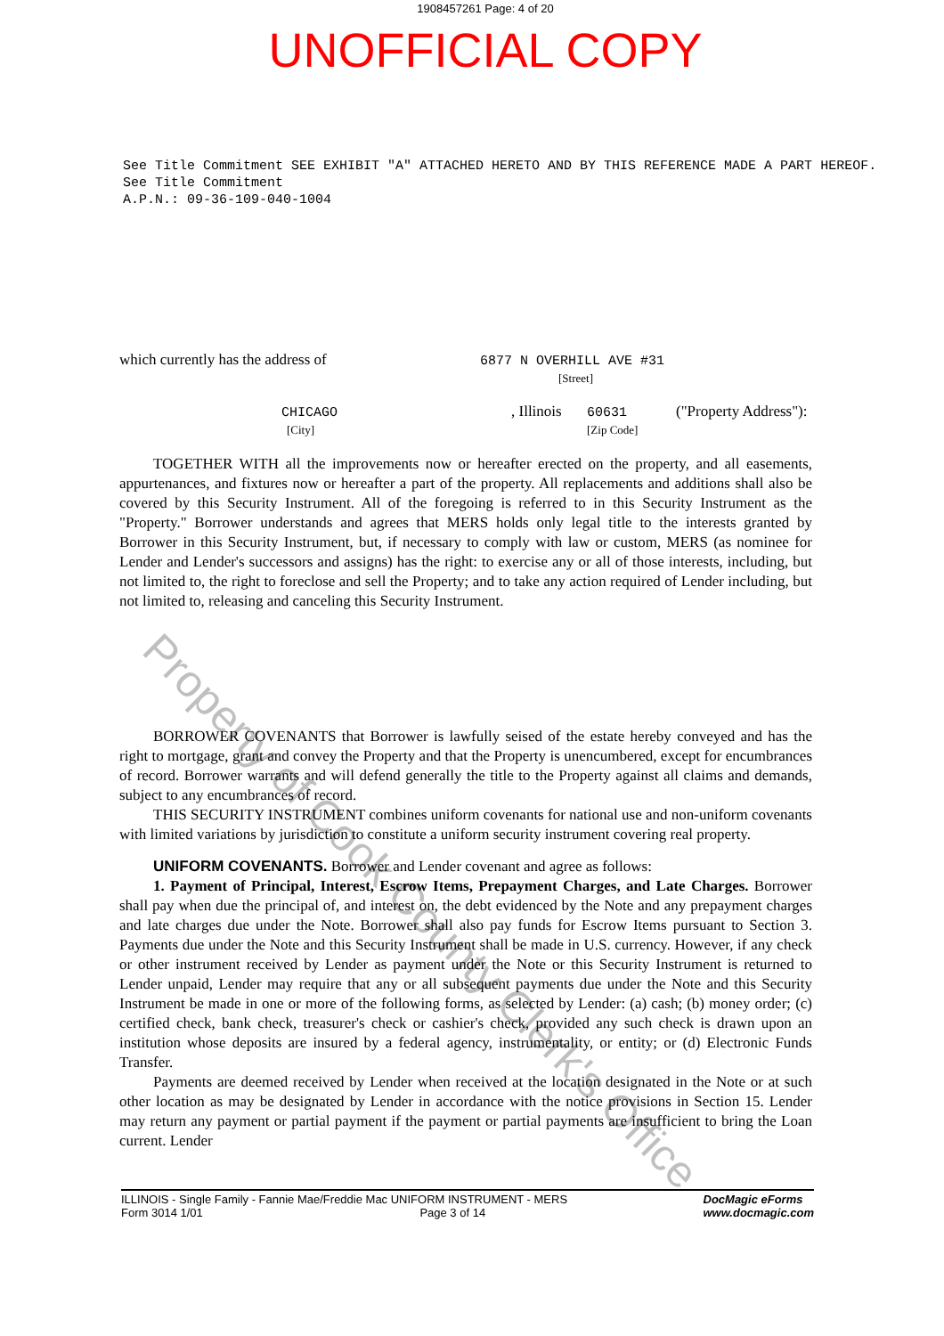1908457261 Page: 4 of 20
UNOFFICIAL COPY
See Title Commitment SEE EXHIBIT "A" ATTACHED HERETO AND BY THIS REFERENCE MADE A PART HEREOF.
See Title Commitment
A.P.N.: 09-36-109-040-1004
which currently has the address of 6877 N OVERHILL AVE #31
[Street]
CHICAGO
[City], Illinois 60631
[Zip Code] ("Property Address"):
TOGETHER WITH all the improvements now or hereafter erected on the property, and all easements, appurtenances, and fixtures now or hereafter a part of the property. All replacements and additions shall also be covered by this Security Instrument. All of the foregoing is referred to in this Security Instrument as the "Property." Borrower understands and agrees that MERS holds only legal title to the interests granted by Borrower in this Security Instrument, but, if necessary to comply with law or custom, MERS (as nominee for Lender and Lender's successors and assigns) has the right: to exercise any or all of those interests, including, but not limited to, the right to foreclose and sell the Property; and to take any action required of Lender including, but not limited to, releasing and canceling this Security Instrument.
BORROWER COVENANTS that Borrower is lawfully seised of the estate hereby conveyed and has the right to mortgage, grant and convey the Property and that the Property is unencumbered, except for encumbrances of record. Borrower warrants and will defend generally the title to the Property against all claims and demands, subject to any encumbrances of record.
THIS SECURITY INSTRUMENT combines uniform covenants for national use and non-uniform covenants with limited variations by jurisdiction to constitute a uniform security instrument covering real property.
UNIFORM COVENANTS. Borrower and Lender covenant and agree as follows:
1. Payment of Principal, Interest, Escrow Items, Prepayment Charges, and Late Charges. Borrower shall pay when due the principal of, and interest on, the debt evidenced by the Note and any prepayment charges and late charges due under the Note. Borrower shall also pay funds for Escrow Items pursuant to Section 3. Payments due under the Note and this Security Instrument shall be made in U.S. currency. However, if any check or other instrument received by Lender as payment under the Note or this Security Instrument is returned to Lender unpaid, Lender may require that any or all subsequent payments due under the Note and this Security Instrument be made in one or more of the following forms, as selected by Lender: (a) cash; (b) money order; (c) certified check, bank check, treasurer's check or cashier's check, provided any such check is drawn upon an institution whose deposits are insured by a federal agency, instrumentality, or entity; or (d) Electronic Funds Transfer.
Payments are deemed received by Lender when received at the location designated in the Note or at such other location as may be designated by Lender in accordance with the notice provisions in Section 15. Lender may return any payment or partial payment if the payment or partial payments are insufficient to bring the Loan current. Lender
ILLINOIS - Single Family - Fannie Mae/Freddie Mac UNIFORM INSTRUMENT - MERS
Form 3014 1/01 Page 3 of 14
DocMagic eForms
www.docmagic.com
Property of Cook County Clerk's Office